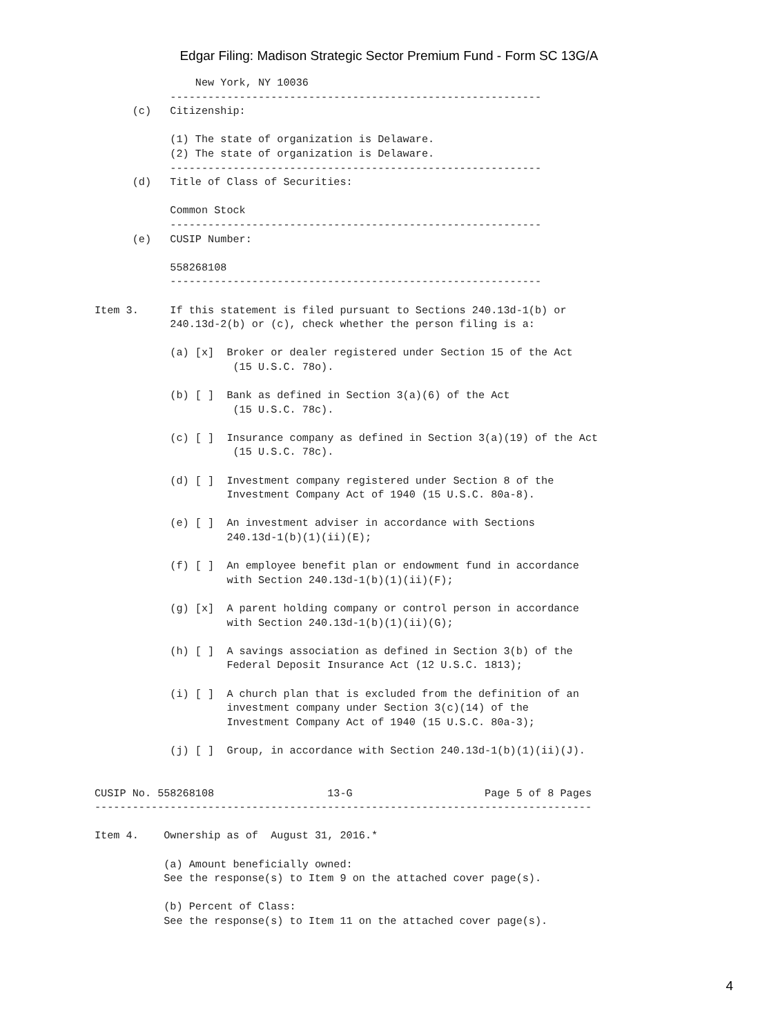Edgar Filing: Madison Strategic Sector Premium Fund - Form SC 13G/A
                New York, NY 10036
            -----------------------------------------------------------
      (c)   Citizenship:

            (1) The state of organization is Delaware.
            (2) The state of organization is Delaware.
            -----------------------------------------------------------
      (d)   Title of Class of Securities:

            Common Stock
            -----------------------------------------------------------
      (e)   CUSIP Number:

            558268108
            -----------------------------------------------------------

Item 3.     If this statement is filed pursuant to Sections 240.13d-1(b) or
            240.13d-2(b) or (c), check whether the person filing is a:

            (a) [x]  Broker or dealer registered under Section 15 of the Act
                      (15 U.S.C. 78o).

            (b) [ ]  Bank as defined in Section 3(a)(6) of the Act
                      (15 U.S.C. 78c).

            (c) [ ]  Insurance company as defined in Section 3(a)(19) of the Act
                      (15 U.S.C. 78c).

            (d) [ ]  Investment company registered under Section 8 of the
                     Investment Company Act of 1940 (15 U.S.C. 80a-8).

            (e) [ ]  An investment adviser in accordance with Sections
                     240.13d-1(b)(1)(ii)(E);

            (f) [ ]  An employee benefit plan or endowment fund in accordance
                     with Section 240.13d-1(b)(1)(ii)(F);

            (g) [x]  A parent holding company or control person in accordance
                     with Section 240.13d-1(b)(1)(ii)(G);

            (h) [ ]  A savings association as defined in Section 3(b) of the
                     Federal Deposit Insurance Act (12 U.S.C. 1813);

            (i) [ ]  A church plan that is excluded from the definition of an
                     investment company under Section 3(c)(14) of the
                     Investment Company Act of 1940 (15 U.S.C. 80a-3);

            (j) [ ]  Group, in accordance with Section 240.13d-1(b)(1)(ii)(J).


CUSIP No. 558268108                  13-G                     Page 5 of 8 Pages
-------------------------------------------------------------------------------

Item 4.    Ownership as of  August 31, 2016.*

           (a) Amount beneficially owned:
           See the response(s) to Item 9 on the attached cover page(s).

           (b) Percent of Class:
           See the response(s) to Item 11 on the attached cover page(s).
4